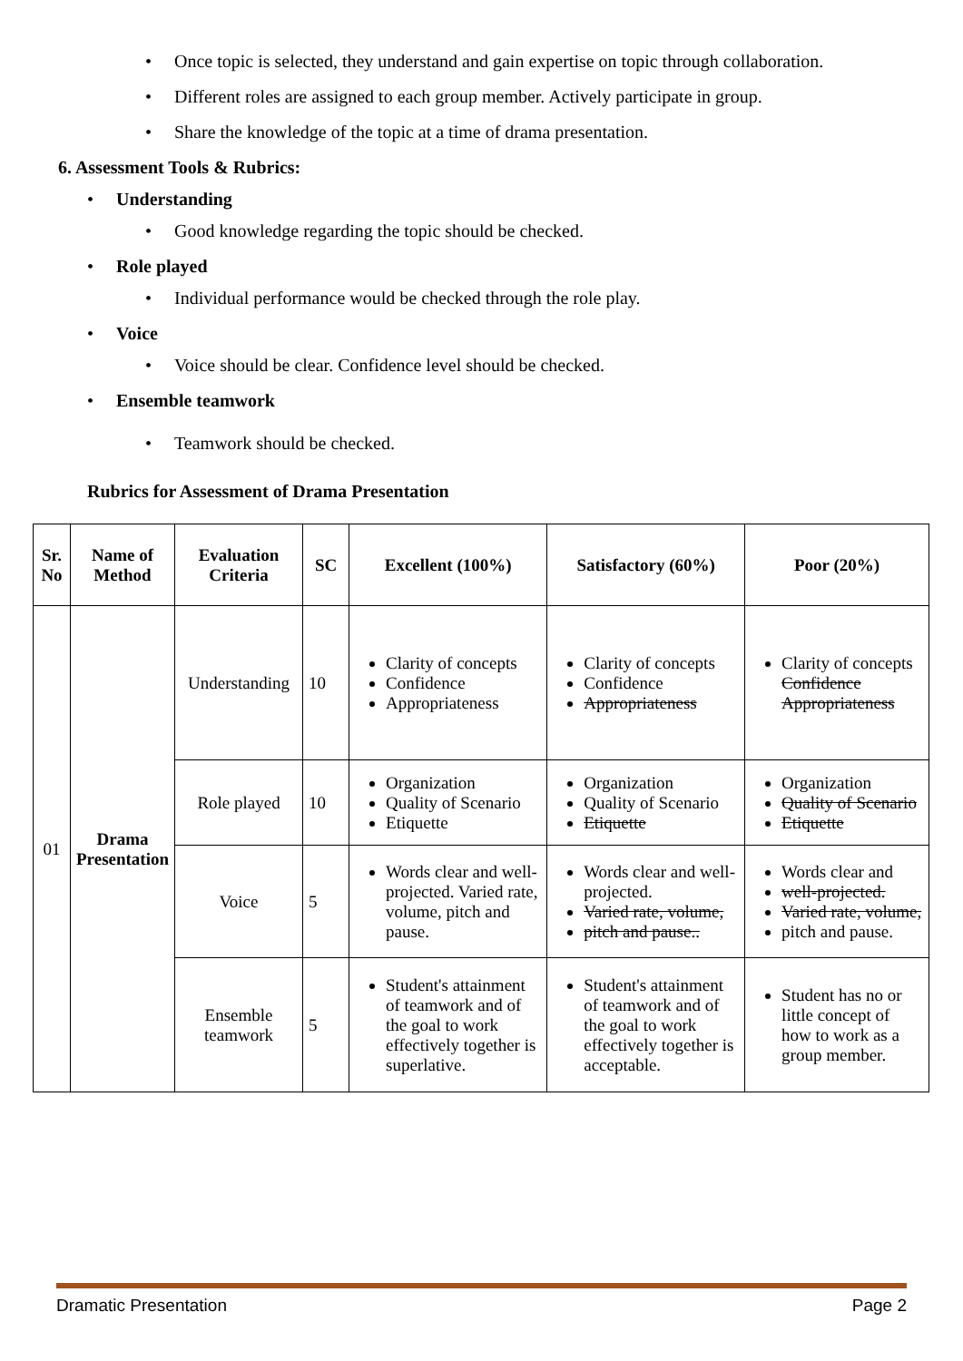• Once topic is selected, they understand and gain expertise on topic through collaboration.
• Different roles are assigned to each group member. Actively participate in group.
• Share the knowledge of the topic at a time of drama presentation.
6. Assessment Tools & Rubrics:
• Understanding
• Good knowledge regarding the topic should be checked.
• Role played
• Individual performance would be checked through the role play.
• Voice
• Voice should be clear. Confidence level should be checked.
• Ensemble teamwork
• Teamwork should be checked.
Rubrics for Assessment of Drama Presentation
| Sr. No | Name of Method | Evaluation Criteria | SC | Excellent (100%) | Satisfactory (60%) | Poor (20%) |
| --- | --- | --- | --- | --- | --- | --- |
| 01 | Drama Presentation | Understanding | 10 | Clarity of concepts Confidence Appropriateness | Clarity of concepts Confidence Appropriateness | Clarity of concepts Confidence Appropriateness |
| | | Role played | 10 | Organization Quality of Scenario Etiquette | Organization Quality of Scenario Etiquette | Organization Quality of Scenario Etiquette |
| | | Voice | 5 | Words clear and well-projected. Varied rate, volume, pitch and pause. | Words clear and well-projected. Varied rate, volume, pitch and pause.. | Words clear and well-projected. Varied rate, volume, pitch and pause. |
| | | Ensemble teamwork | 5 | Student's attainment of teamwork and of the goal to work effectively together is superlative. | Student's attainment of teamwork and of the goal to work effectively together is acceptable. | Student has no or little concept of how to work as a group member. |
Dramatic Presentation Page 2